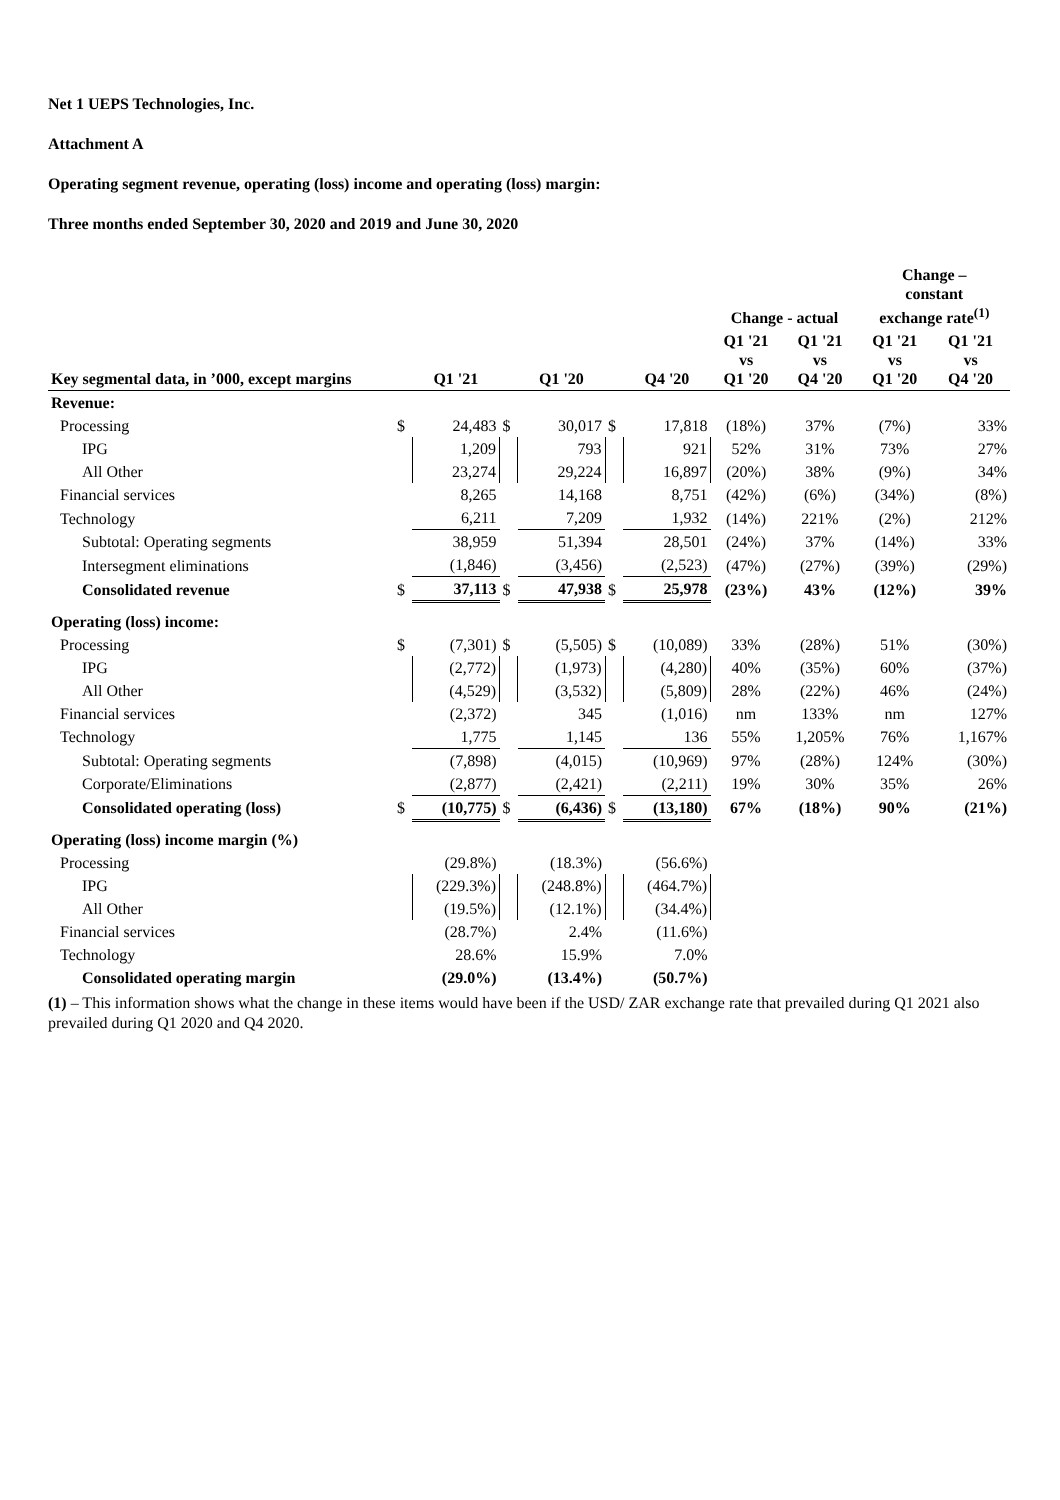Net 1 UEPS Technologies, Inc.
Attachment A
Operating segment revenue, operating (loss) income and operating (loss) margin:
Three months ended September 30, 2020 and 2019 and June 30, 2020
| | | | | | | | Change - actual | | Change – constant exchange rate<sup>(1)</sup> | |
| --- | --- | --- | --- | --- | --- | --- | --- | --- | --- | --- |
| Key segmental data, in ’000, except margins | | Q1 '21 | | Q1 '20 | | Q4 '20 | Q1 '21 vs Q1 '20 | Q1 '21 vs Q4 '20 | Q1 '21 vs Q1 '20 | Q1 '21 vs Q4 '20 |
| Revenue: | | | | | | | | | | |
| Processing | $ | 24,483 | $ | 30,017 | $ | 17,818 | (18%) | 37% | (7%) | 33% |
| IPG | | 1,209 | | 793 | | 921 | 52% | 31% | 73% | 27% |
| All Other | | 23,274 | | 29,224 | | 16,897 | (20%) | 38% | (9%) | 34% |
| Financial services | | 8,265 | | 14,168 | | 8,751 | (42%) | (6%) | (34%) | (8%) |
| Technology | | 6,211 | | 7,209 | | 1,932 | (14%) | 221% | (2%) | 212% |
| Subtotal: Operating segments | | 38,959 | | 51,394 | | 28,501 | (24%) | 37% | (14%) | 33% |
| Intersegment eliminations | | (1,846) | | (3,456) | | (2,523) | (47%) | (27%) | (39%) | (29%) |
| Consolidated revenue | $ | 37,113 | $ | 47,938 | $ | 25,978 | (23%) | 43% | (12%) | 39% |
| Operating (loss) income: | | | | | | | | | | |
| Processing | $ | (7,301) | $ | (5,505) | $ | (10,089) | 33% | (28%) | 51% | (30%) |
| IPG | | (2,772) | | (1,973) | | (4,280) | 40% | (35%) | 60% | (37%) |
| All Other | | (4,529) | | (3,532) | | (5,809) | 28% | (22%) | 46% | (24%) |
| Financial services | | (2,372) | | 345 | | (1,016) | nm | 133% | nm | 127% |
| Technology | | 1,775 | | 1,145 | | 136 | 55% | 1,205% | 76% | 1,167% |
| Subtotal: Operating segments | | (7,898) | | (4,015) | | (10,969) | 97% | (28%) | 124% | (30%) |
| Corporate/Eliminations | | (2,877) | | (2,421) | | (2,211) | 19% | 30% | 35% | 26% |
| Consolidated operating (loss) | $ | (10,775) | $ | (6,436) | $ | (13,180) | 67% | (18%) | 90% | (21%) |
| Operating (loss) income margin (%) | | | | | | | | | | |
| Processing | | (29.8%) | | (18.3%) | | (56.6%) | | | | |
| IPG | | (229.3%) | | (248.8%) | | (464.7%) | | | | |
| All Other | | (19.5%) | | (12.1%) | | (34.4%) | | | | |
| Financial services | | (28.7%) | | 2.4% | | (11.6%) | | | | |
| Technology | | 28.6% | | 15.9% | | 7.0% | | | | |
| Consolidated operating margin | | (29.0%) | | (13.4%) | | (50.7%) | | | | |
(1) – This information shows what the change in these items would have been if the USD/ ZAR exchange rate that prevailed during Q1 2021 also prevailed during Q1 2020 and Q4 2020.